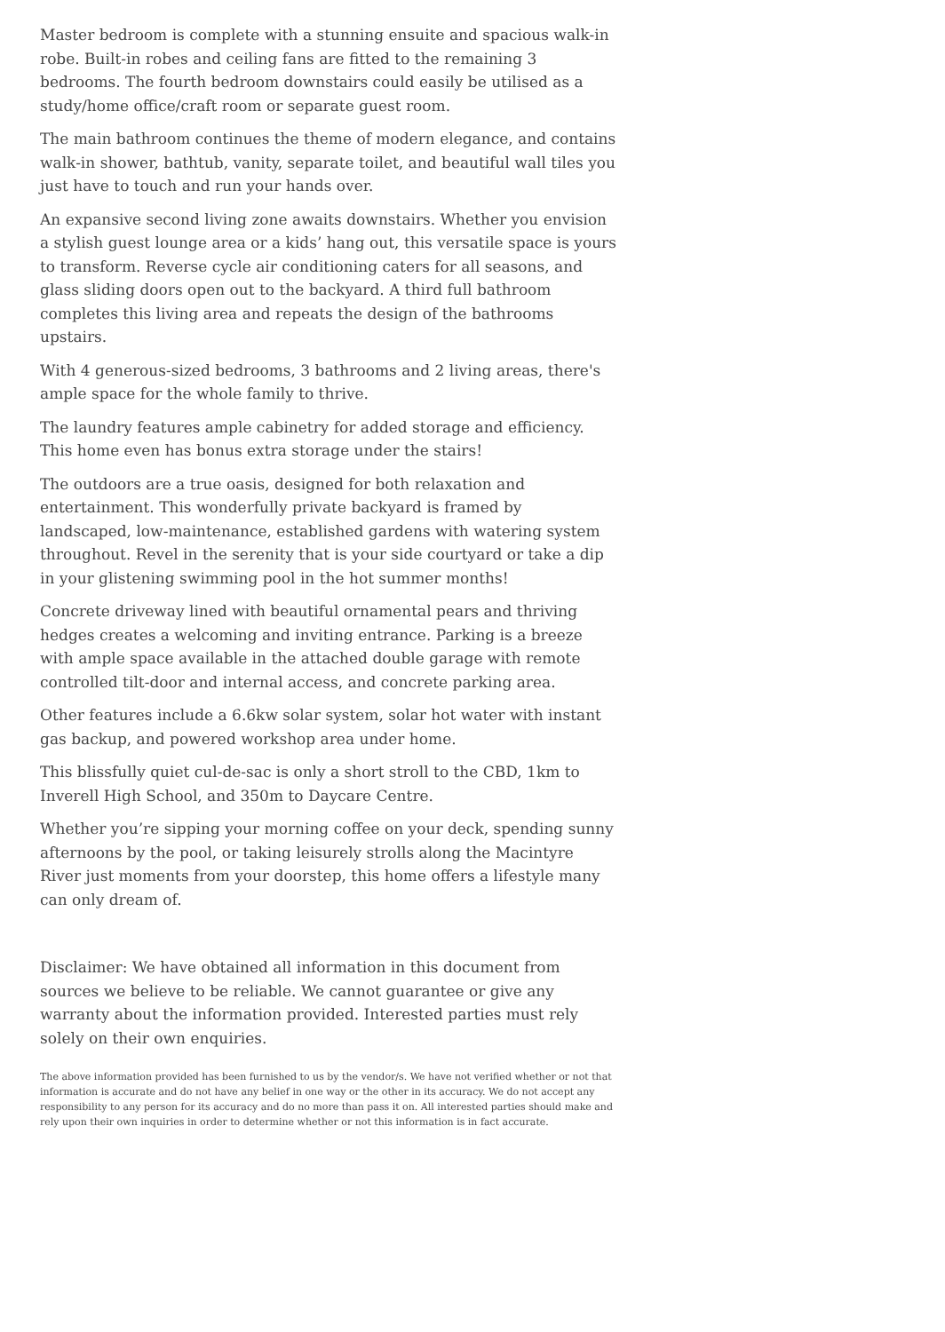Master bedroom is complete with a stunning ensuite and spacious walk-in robe. Built-in robes and ceiling fans are fitted to the remaining 3 bedrooms. The fourth bedroom downstairs could easily be utilised as a study/home office/craft room or separate guest room.
The main bathroom continues the theme of modern elegance, and contains walk-in shower, bathtub, vanity, separate toilet, and beautiful wall tiles you just have to touch and run your hands over.
An expansive second living zone awaits downstairs. Whether you envision a stylish guest lounge area or a kids’ hang out, this versatile space is yours to transform. Reverse cycle air conditioning caters for all seasons, and glass sliding doors open out to the backyard. A third full bathroom completes this living area and repeats the design of the bathrooms upstairs.
With 4 generous-sized bedrooms, 3 bathrooms and 2 living areas, there's ample space for the whole family to thrive.
The laundry features ample cabinetry for added storage and efficiency. This home even has bonus extra storage under the stairs!
The outdoors are a true oasis, designed for both relaxation and entertainment. This wonderfully private backyard is framed by landscaped, low-maintenance, established gardens with watering system throughout. Revel in the serenity that is your side courtyard or take a dip in your glistening swimming pool in the hot summer months!
Concrete driveway lined with beautiful ornamental pears and thriving hedges creates a welcoming and inviting entrance. Parking is a breeze with ample space available in the attached double garage with remote controlled tilt-door and internal access, and concrete parking area.
Other features include a 6.6kw solar system, solar hot water with instant gas backup, and powered workshop area under home.
This blissfully quiet cul-de-sac is only a short stroll to the CBD, 1km to Inverell High School, and 350m to Daycare Centre.
Whether you’re sipping your morning coffee on your deck, spending sunny afternoons by the pool, or taking leisurely strolls along the Macintyre River just moments from your doorstep, this home offers a lifestyle many can only dream of.
Disclaimer: We have obtained all information in this document from sources we believe to be reliable. We cannot guarantee or give any warranty about the information provided. Interested parties must rely solely on their own enquiries.
The above information provided has been furnished to us by the vendor/s. We have not verified whether or not that information is accurate and do not have any belief in one way or the other in its accuracy. We do not accept any responsibility to any person for its accuracy and do no more than pass it on. All interested parties should make and rely upon their own inquiries in order to determine whether or not this information is in fact accurate.